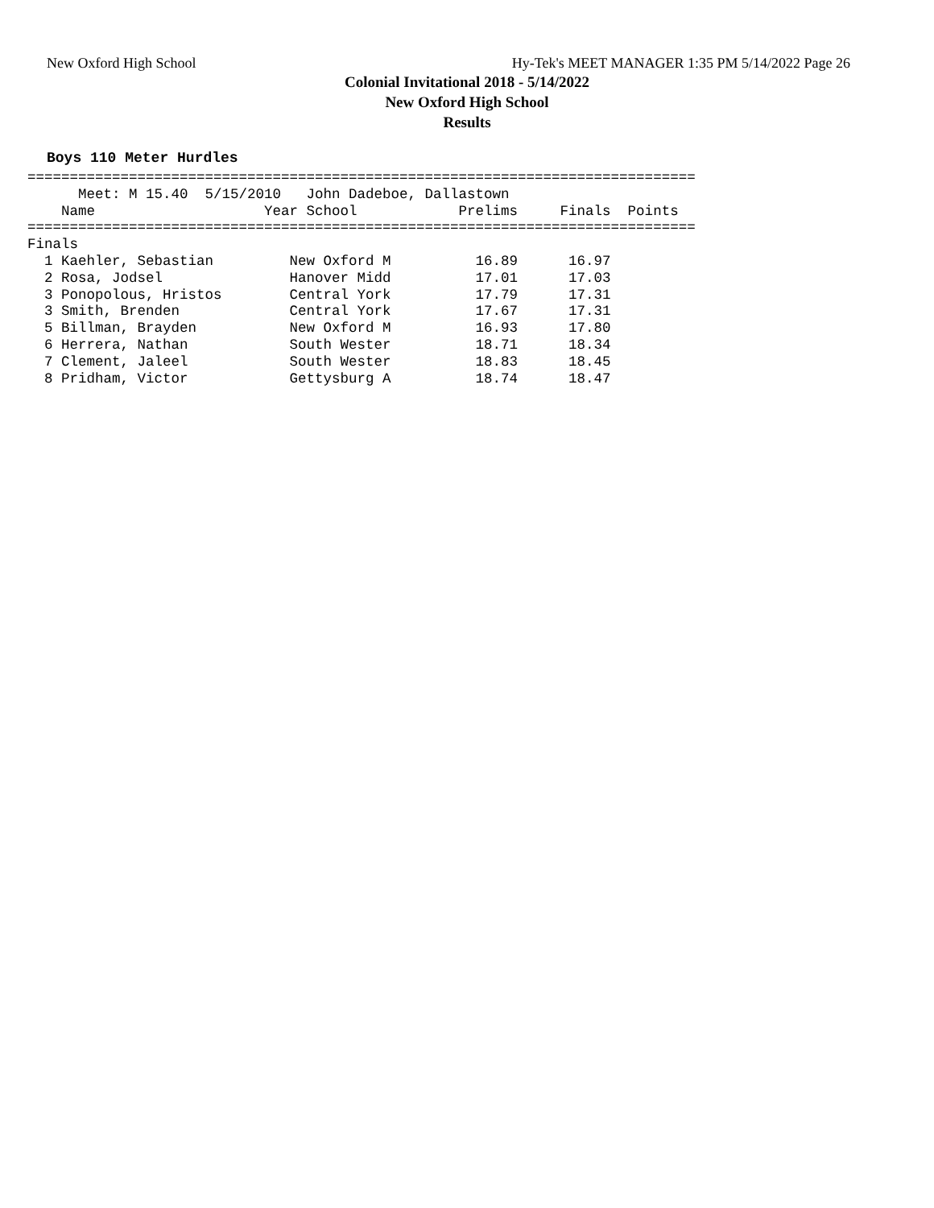New Oxford High School Hy-Tek's MEET MANAGER 1:35 PM 5/14/2022 Page 26
Colonial Invitational 2018 - 5/14/2022
New Oxford High School
Results
Boys 110 Meter Hurdles
===============================================================================
      Meet: M 15.40  5/15/2010   John Dadeboe, Dallastown
    Name                    Year School            Prelims     Finals  Points
===============================================================================
Finals
  1 Kaehler, Sebastian         New Oxford M          16.89      16.97
  2 Rosa, Jodsel               Hanover Midd          17.01      17.03
  3 Ponopolous, Hristos        Central York          17.79      17.31
  3 Smith, Brenden             Central York          17.67      17.31
  5 Billman, Brayden           New Oxford M          16.93      17.80
  6 Herrera, Nathan            South Wester          18.71      18.34
  7 Clement, Jaleel            South Wester          18.83      18.45
  8 Pridham, Victor            Gettysburg A          18.74      18.47